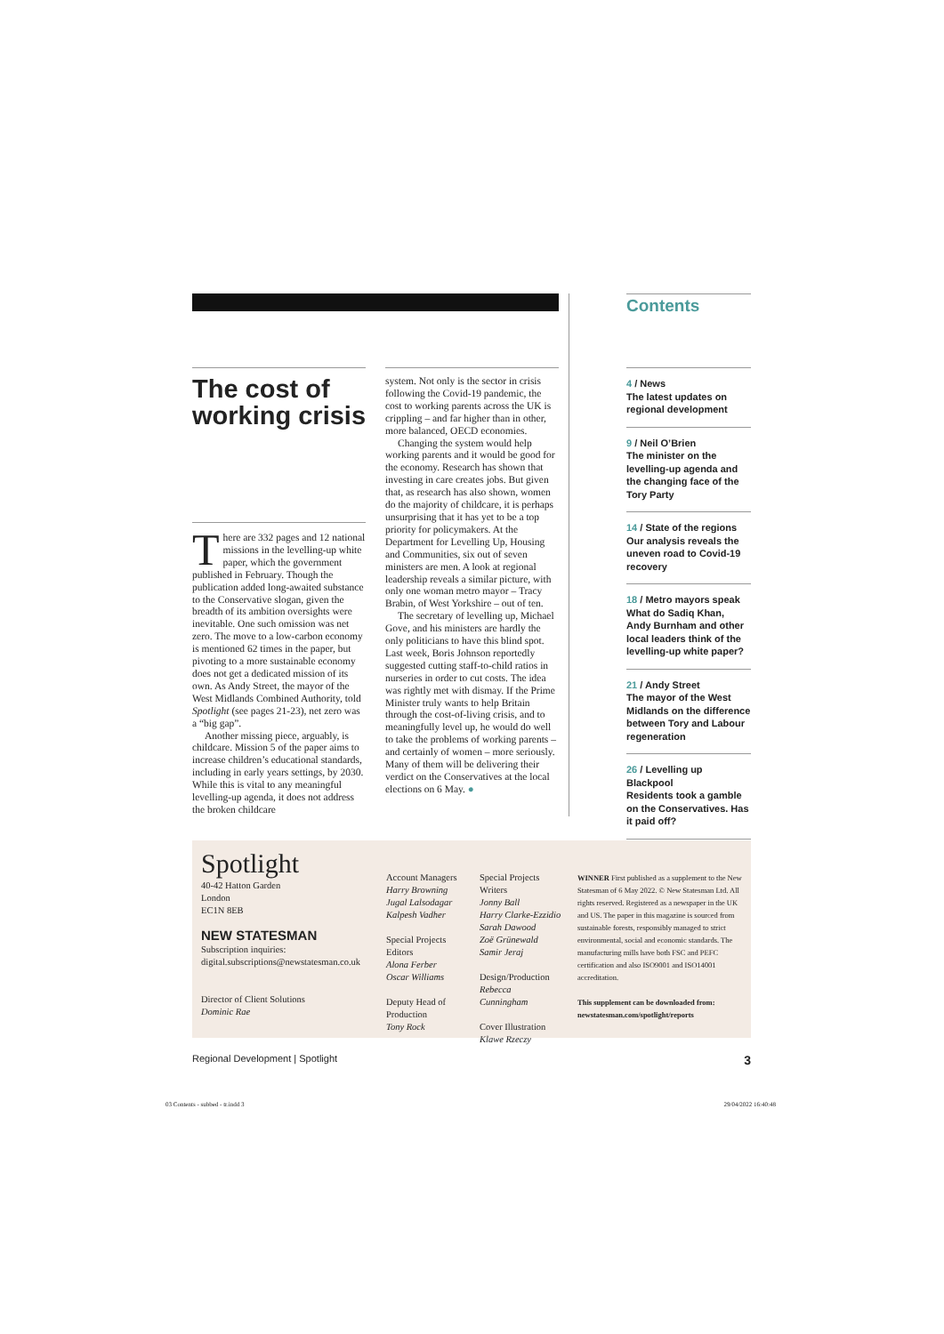The cost of working crisis
There are 332 pages and 12 national missions in the levelling-up white paper, which the government published in February. Though the publication added long-awaited substance to the Conservative slogan, given the breadth of its ambition oversights were inevitable. One such omission was net zero. The move to a low-carbon economy is mentioned 62 times in the paper, but pivoting to a more sustainable economy does not get a dedicated mission of its own. As Andy Street, the mayor of the West Midlands Combined Authority, told Spotlight (see pages 21-23), net zero was a “big gap”.
Another missing piece, arguably, is childcare. Mission 5 of the paper aims to increase children’s educational standards, including in early years settings, by 2030. While this is vital to any meaningful levelling-up agenda, it does not address the broken childcare
system. Not only is the sector in crisis following the Covid-19 pandemic, the cost to working parents across the UK is crippling – and far higher than in other, more balanced, OECD economies.
Changing the system would help working parents and it would be good for the economy. Research has shown that investing in care creates jobs. But given that, as research has also shown, women do the majority of childcare, it is perhaps unsurprising that it has yet to be a top priority for policymakers. At the Department for Levelling Up, Housing and Communities, six out of seven ministers are men. A look at regional leadership reveals a similar picture, with only one woman metro mayor – Tracy Brabin, of West Yorkshire – out of ten.
The secretary of levelling up, Michael Gove, and his ministers are hardly the only politicians to have this blind spot. Last week, Boris Johnson reportedly suggested cutting staff-to-child ratios in nurseries in order to cut costs. The idea was rightly met with dismay. If the Prime Minister truly wants to help Britain through the cost-of-living crisis, and to meaningfully level up, he would do well to take the problems of working parents – and certainly of women – more seriously. Many of them will be delivering their verdict on the Conservatives at the local elections on 6 May. ●
Contents
4 / News
The latest updates on regional development
9 / Neil O’Brien
The minister on the levelling-up agenda and the changing face of the Tory Party
14 / State of the regions
Our analysis reveals the uneven road to Covid-19 recovery
18 / Metro mayors speak
What do Sadiq Khan, Andy Burnham and other local leaders think of the levelling-up white paper?
21 / Andy Street
The mayor of the West Midlands on the difference between Tory and Labour regeneration
26 / Levelling up Blackpool
Residents took a gamble on the Conservatives. Has it paid off?
Spotlight
40-42 Hatton Garden
London
EC1N 8EB
NEW STATESMAN
Subscription inquiries:
digital.subscriptions@newstatesman.co.uk
Director of Client Solutions
Dominic Rae
Account Managers
Harry Browning
Jugal Lalsodagar
Kalpesh Vadher
Special Projects Editors
Alona Ferber
Oscar Williams
Deputy Head of Production
Tony Rock
Special Projects Writers
Jonny Ball
Harry Clarke-Ezzidio
Sarah Dawood
Zoë Grünewald
Samir Jeraj
Design/Production
Rebecca Cunningham
Cover Illustration
Klawe Rzeczy
WINNER First published as a supplement to the New Statesman of 6 May 2022. © New Statesman Ltd. All rights reserved. Registered as a newspaper in the UK and US. The paper in this magazine is sourced from sustainable forests, responsibly managed to strict environmental, social and economic standards. The manufacturing mills have both FSC and PEFC certification and also ISO9001 and ISO14001 accreditation.
This supplement can be downloaded from: newstatesman.com/spotlight/reports
Regional Development | Spotlight 3
03 Contents - subbed - tr.indd 3 29/04/2022 16:40:48